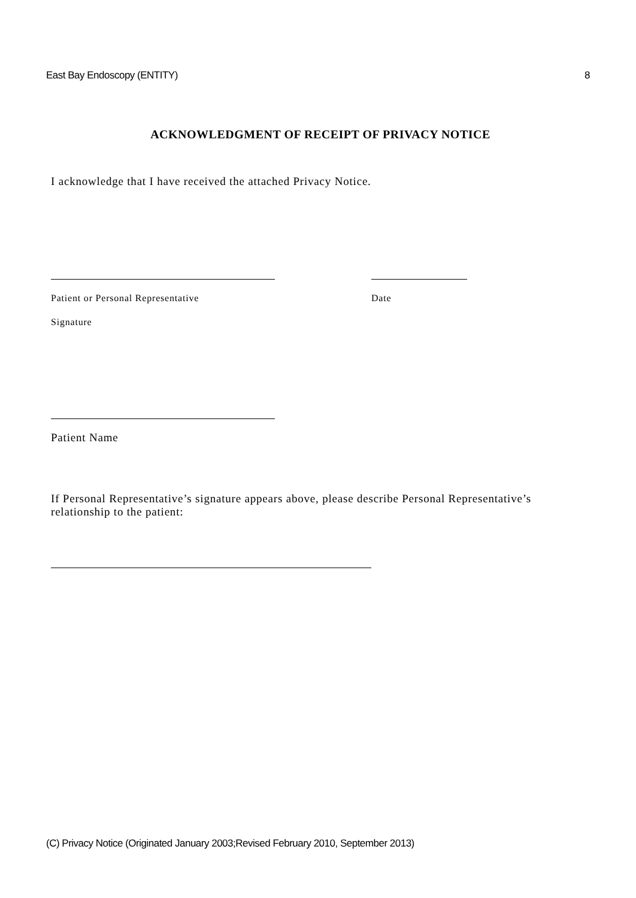East Bay Endoscopy (ENTITY) 8
ACKNOWLEDGMENT OF RECEIPT OF PRIVACY NOTICE
I acknowledge that I have received the attached Privacy Notice.
Patient or Personal Representative
Signature
Date
Patient Name
If Personal Representative’s signature appears above, please describe Personal Representative’s relationship to the patient:
(C) Privacy Notice (Originated January 2003;Revised February 2010, September 2013)